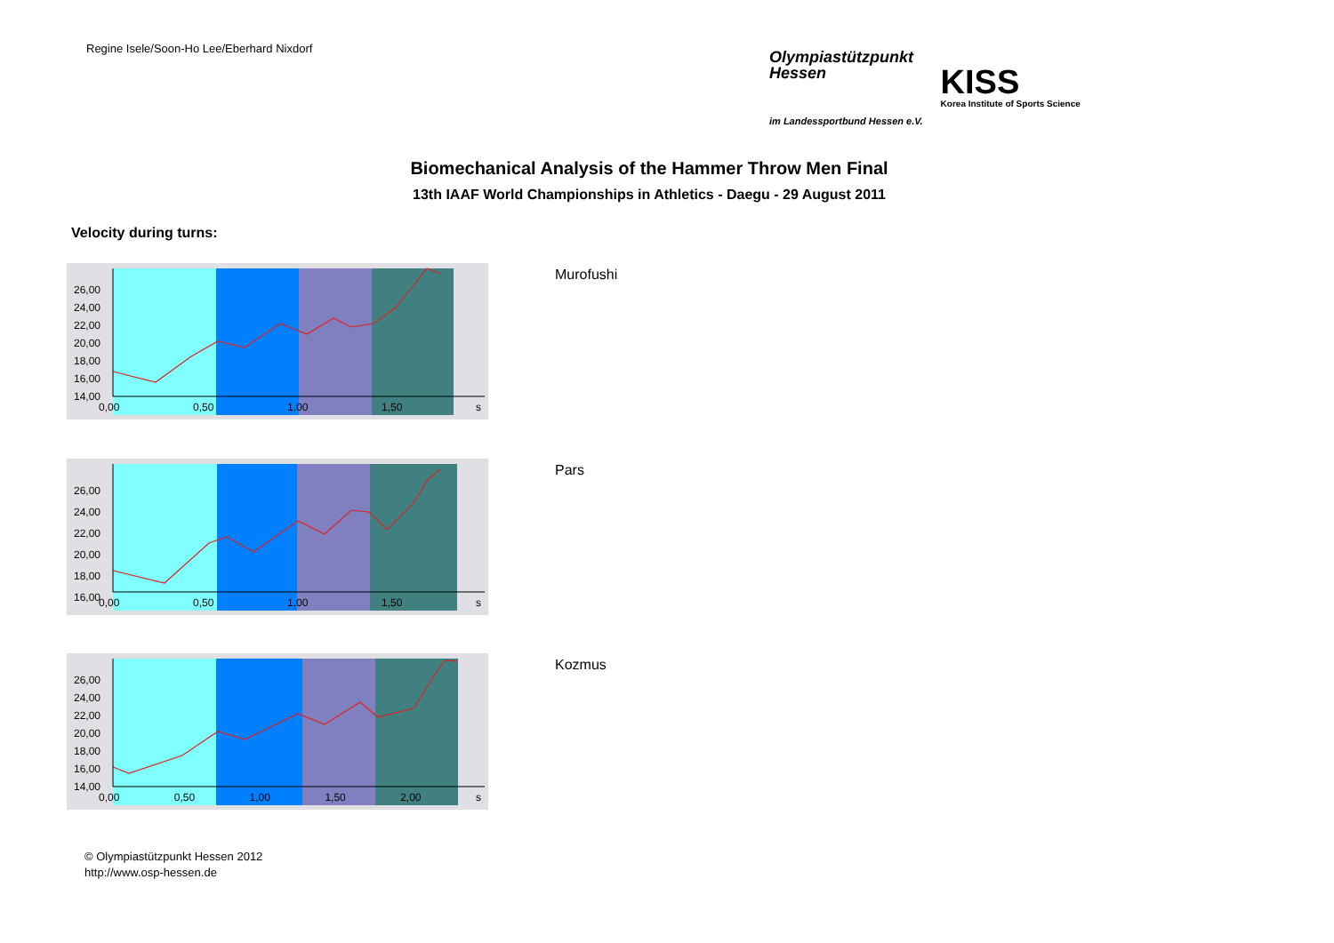Regine Isele/Soon-Ho Lee/Eberhard Nixdorf
Olympiastützpunkt
Hessen
im Landessportbund Hessen e.V.
KISS
Korea Institute of Sports Science
Biomechanical Analysis of the Hammer Throw Men Final
13th IAAF World Championships in Athletics - Daegu - 29 August 2011
Velocity during turns:
26,00
24,00
22,00
20,00
18,00
16,00
14,00
0,00 0,50 1,00 1,50 s
Murofushi
26,00
24,00
22,00
20,00
18,00
16,00
0,00 0,50 1,00 1,50 s
Pars
26,00
24,00
22,00
20,00
18,00
16,00
14,00
0,00 0,50 1,00 1,50 2,00 s
Kozmus
© Olympiastützpunkt Hessen 2012
http://www.osp-hessen.de